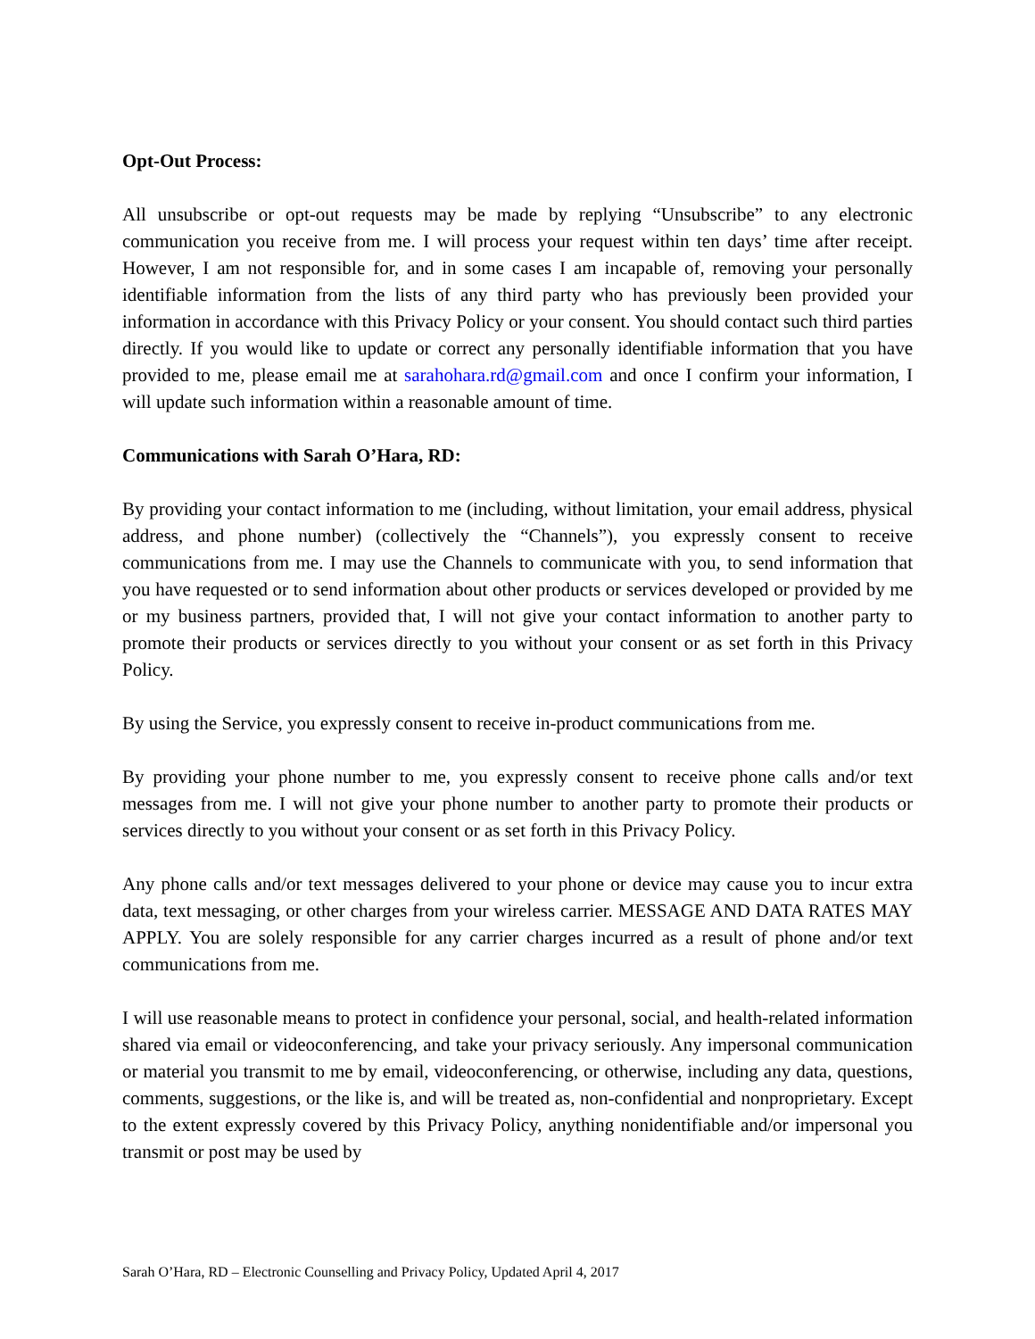Opt-Out Process:
All unsubscribe or opt-out requests may be made by replying “Unsubscribe” to any electronic communication you receive from me. I will process your request within ten days’ time after receipt. However, I am not responsible for, and in some cases I am incapable of, removing your personally identifiable information from the lists of any third party who has previously been provided your information in accordance with this Privacy Policy or your consent. You should contact such third parties directly. If you would like to update or correct any personally identifiable information that you have provided to me, please email me at sarahohara.rd@gmail.com and once I confirm your information, I will update such information within a reasonable amount of time.
Communications with Sarah O’Hara, RD:
By providing your contact information to me (including, without limitation, your email address, physical address, and phone number) (collectively the “Channels”), you expressly consent to receive communications from me. I may use the Channels to communicate with you, to send information that you have requested or to send information about other products or services developed or provided by me or my business partners, provided that, I will not give your contact information to another party to promote their products or services directly to you without your consent or as set forth in this Privacy Policy.
By using the Service, you expressly consent to receive in-product communications from me.
By providing your phone number to me, you expressly consent to receive phone calls and/or text messages from me. I will not give your phone number to another party to promote their products or services directly to you without your consent or as set forth in this Privacy Policy.
Any phone calls and/or text messages delivered to your phone or device may cause you to incur extra data, text messaging, or other charges from your wireless carrier. MESSAGE AND DATA RATES MAY APPLY. You are solely responsible for any carrier charges incurred as a result of phone and/or text communications from me.
I will use reasonable means to protect in confidence your personal, social, and health-related information shared via email or videoconferencing, and take your privacy seriously. Any impersonal communication or material you transmit to me by email, videoconferencing, or otherwise, including any data, questions, comments, suggestions, or the like is, and will be treated as, non-confidential and nonproprietary. Except to the extent expressly covered by this Privacy Policy, anything nonidentifiable and/or impersonal you transmit or post may be used by
Sarah O’Hara, RD – Electronic Counselling and Privacy Policy, Updated April 4, 2017